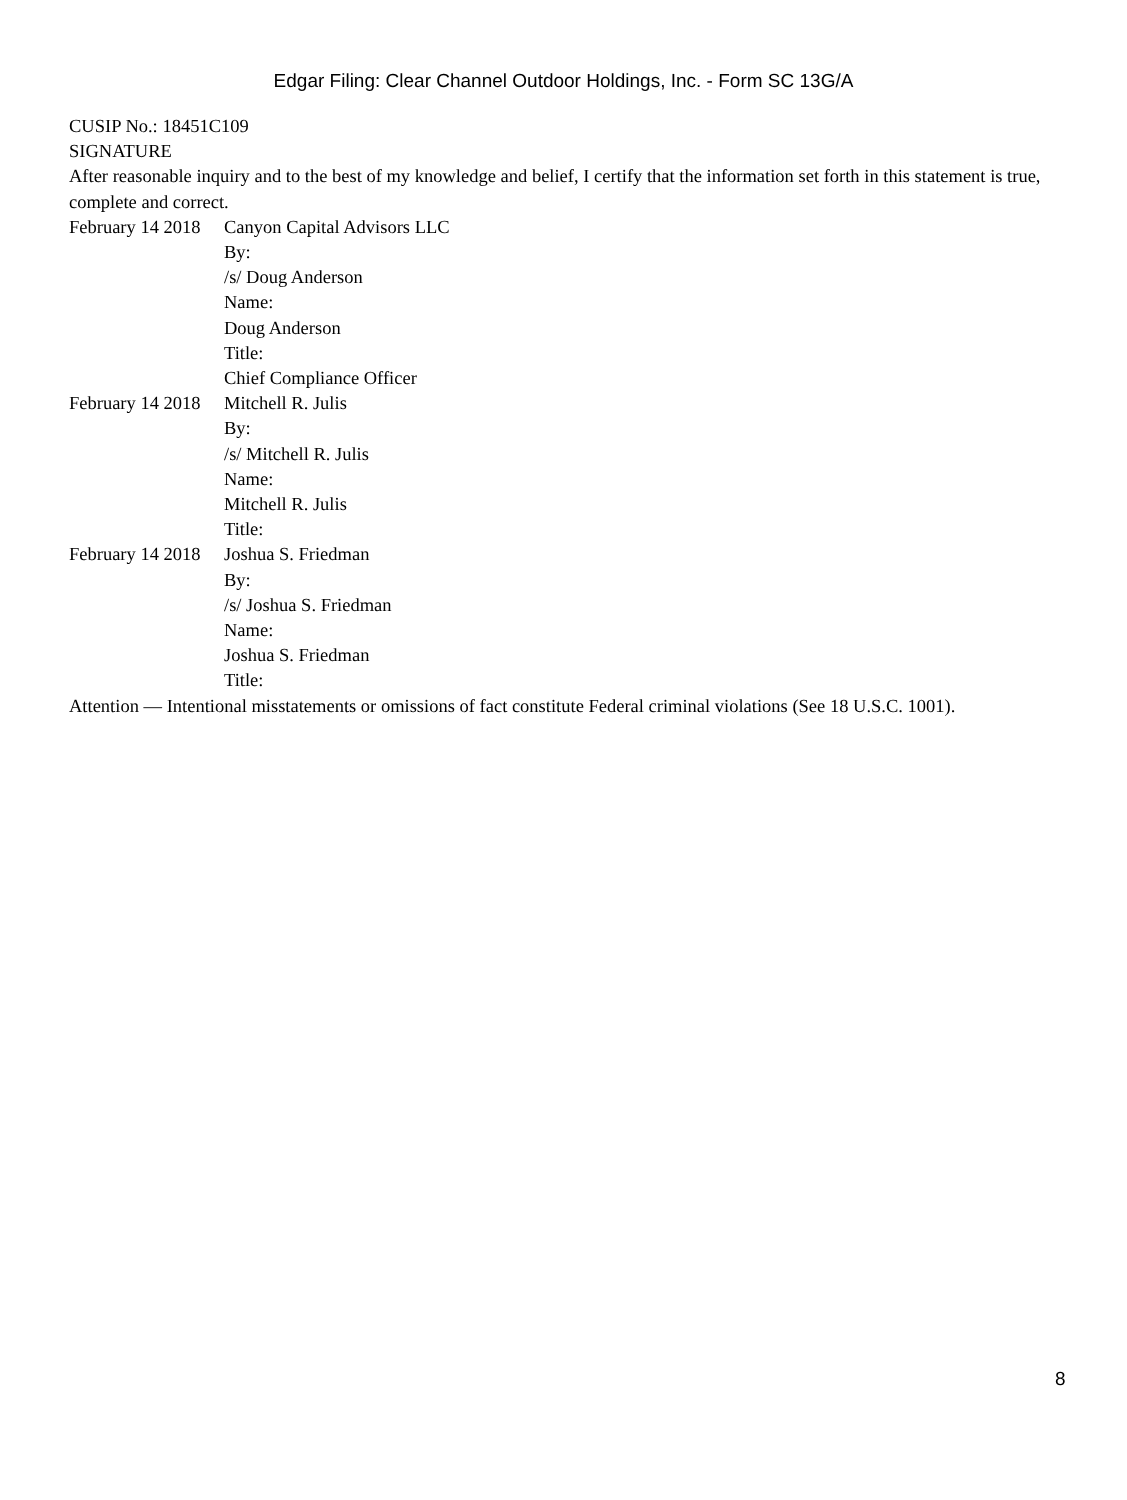Edgar Filing: Clear Channel Outdoor Holdings, Inc. - Form SC 13G/A
CUSIP No.: 18451C109
SIGNATURE
After reasonable inquiry and to the best of my knowledge and belief, I certify that the information set forth in this statement is true, complete and correct.
February 14 2018 Canyon Capital Advisors LLC
By:
/s/ Doug Anderson
Name:
Doug Anderson
Title:
Chief Compliance Officer
February 14 2018 Mitchell R. Julis
By:
/s/ Mitchell R. Julis
Name:
Mitchell R. Julis
Title:
February 14 2018 Joshua S. Friedman
By:
/s/ Joshua S. Friedman
Name:
Joshua S. Friedman
Title:
Attention — Intentional misstatements or omissions of fact constitute Federal criminal violations (See 18 U.S.C. 1001).
8